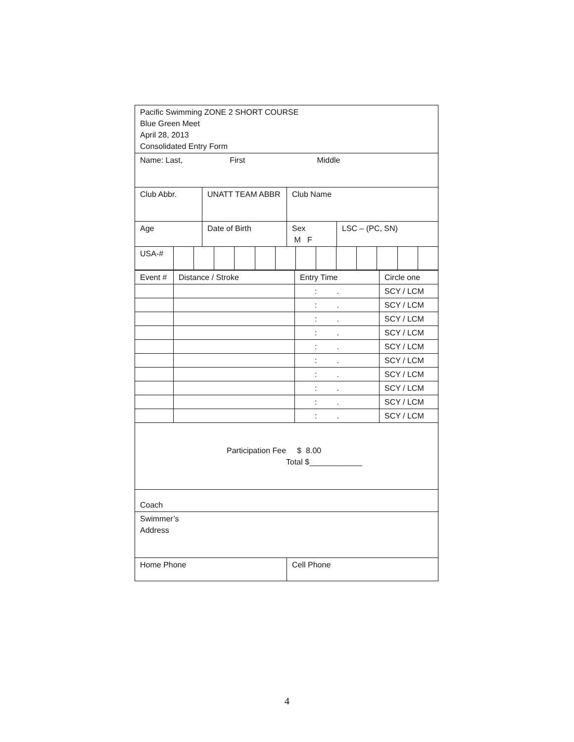| Pacific Swimming ZONE 2 SHORT COURSE Blue Green Meet April 28, 2013 Consolidated Entry Form | | | |
| Name: Last, First Middle | | | |
| Club Abbr. | UNATT TEAM ABBR | Club Name | |
| Age | Date of Birth | Sex M F | LSC – (PC, SN) |
| USA-# | | | | | | | | | | | | | |
| Event # | Distance / Stroke | Entry Time | Circle one |
| | | : . | SCY / LCM |
| | | : . | SCY / LCM |
| | | : . | SCY / LCM |
| | | : . | SCY / LCM |
| | | : . | SCY / LCM |
| | | : . | SCY / LCM |
| | | : . | SCY / LCM |
| | | : . | SCY / LCM |
| | | : . | SCY / LCM |
| | | : . | SCY / LCM |
| Participation Fee $ 8.00 Total $____________ | | | |
| Coach | | | |
| Swimmer’s Address | | | |
| Home Phone | Cell Phone |
4